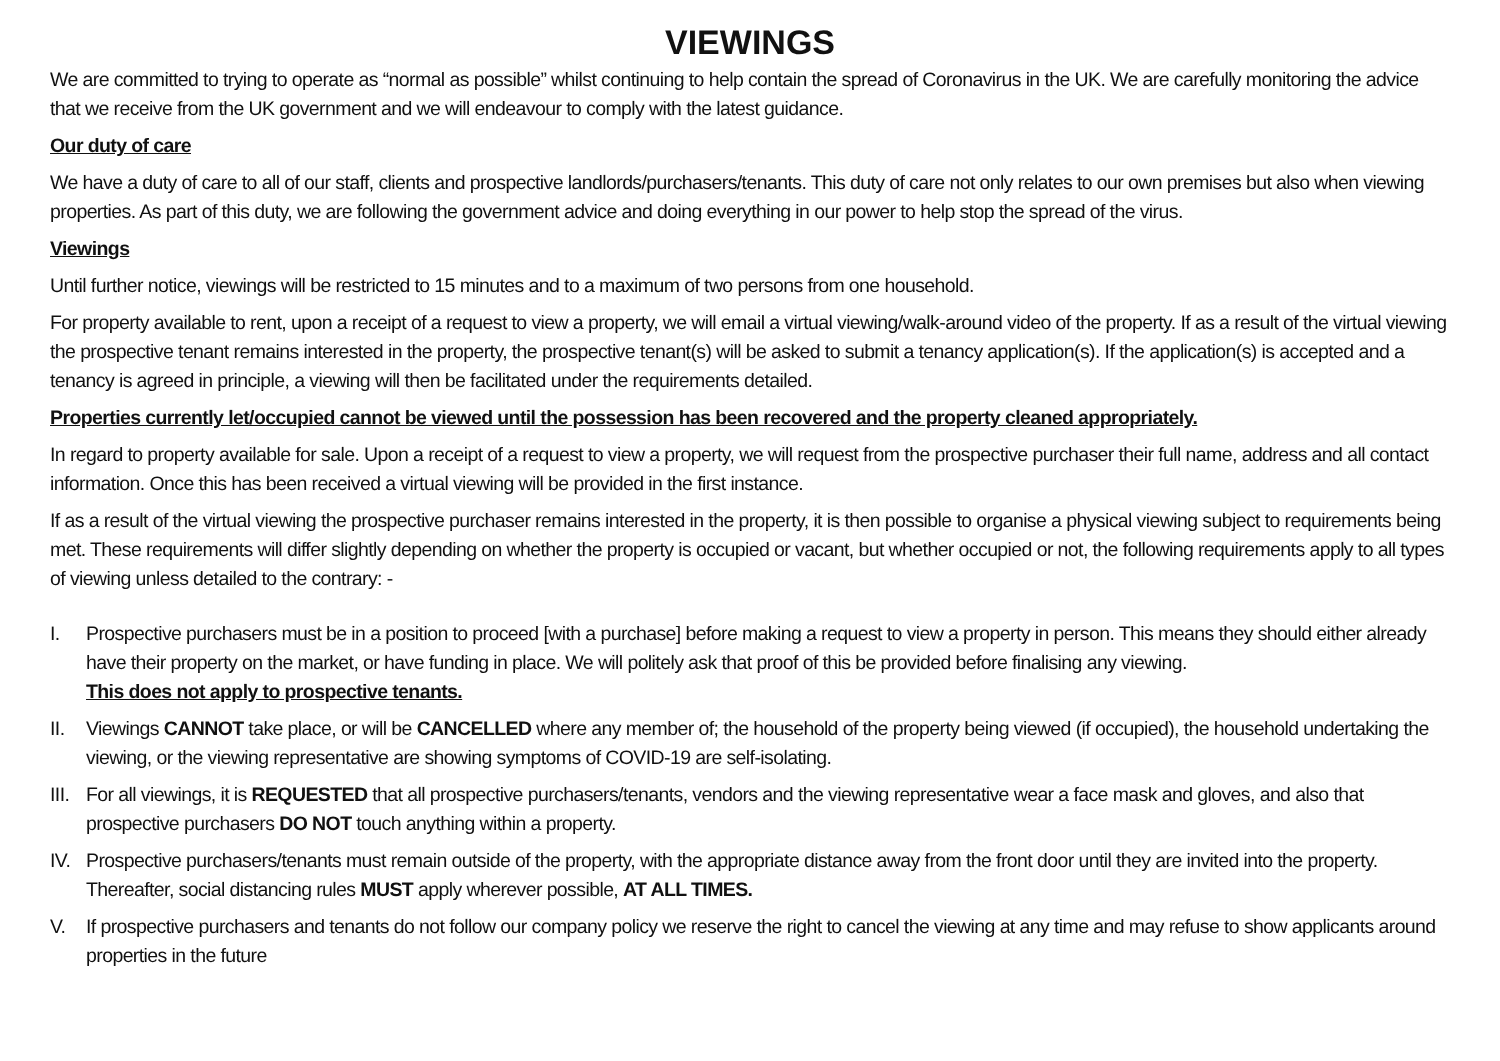VIEWINGS
We are committed to trying to operate as “normal as possible” whilst continuing to help contain the spread of Coronavirus in the UK. We are carefully monitoring the advice that we receive from the UK government and we will endeavour to comply with the latest guidance.
Our duty of care
We have a duty of care to all of our staff, clients and prospective landlords/purchasers/tenants. This duty of care not only relates to our own premises but also when viewing properties. As part of this duty, we are following the government advice and doing everything in our power to help stop the spread of the virus.
Viewings
Until further notice, viewings will be restricted to 15 minutes and to a maximum of two persons from one household.
For property available to rent, upon a receipt of a request to view a property, we will email a virtual viewing/walk-around video of the property. If as a result of the virtual viewing the prospective tenant remains interested in the property, the prospective tenant(s) will be asked to submit a tenancy application(s). If the application(s) is accepted and a tenancy is agreed in principle, a viewing will then be facilitated under the requirements detailed.
Properties currently let/occupied cannot be viewed until the possession has been recovered and the property cleaned appropriately.
In regard to property available for sale. Upon a receipt of a request to view a property, we will request from the prospective purchaser their full name, address and all contact information. Once this has been received a virtual viewing will be provided in the first instance.
If as a result of the virtual viewing the prospective purchaser remains interested in the property, it is then possible to organise a physical viewing subject to requirements being met. These requirements will differ slightly depending on whether the property is occupied or vacant, but whether occupied or not, the following requirements apply to all types of viewing unless detailed to the contrary: -
I. Prospective purchasers must be in a position to proceed [with a purchase] before making a request to view a property in person. This means they should either already have their property on the market, or have funding in place. We will politely ask that proof of this be provided before finalising any viewing.
This does not apply to prospective tenants.
II. Viewings CANNOT take place, or will be CANCELLED where any member of; the household of the property being viewed (if occupied), the household undertaking the viewing, or the viewing representative are showing symptoms of COVID-19 are self-isolating.
III. For all viewings, it is REQUESTED that all prospective purchasers/tenants, vendors and the viewing representative wear a face mask and gloves, and also that prospective purchasers DO NOT touch anything within a property.
IV. Prospective purchasers/tenants must remain outside of the property, with the appropriate distance away from the front door until they are invited into the property. Thereafter, social distancing rules MUST apply wherever possible, AT ALL TIMES.
V. If prospective purchasers and tenants do not follow our company policy we reserve the right to cancel the viewing at any time and may refuse to show applicants around properties in the future